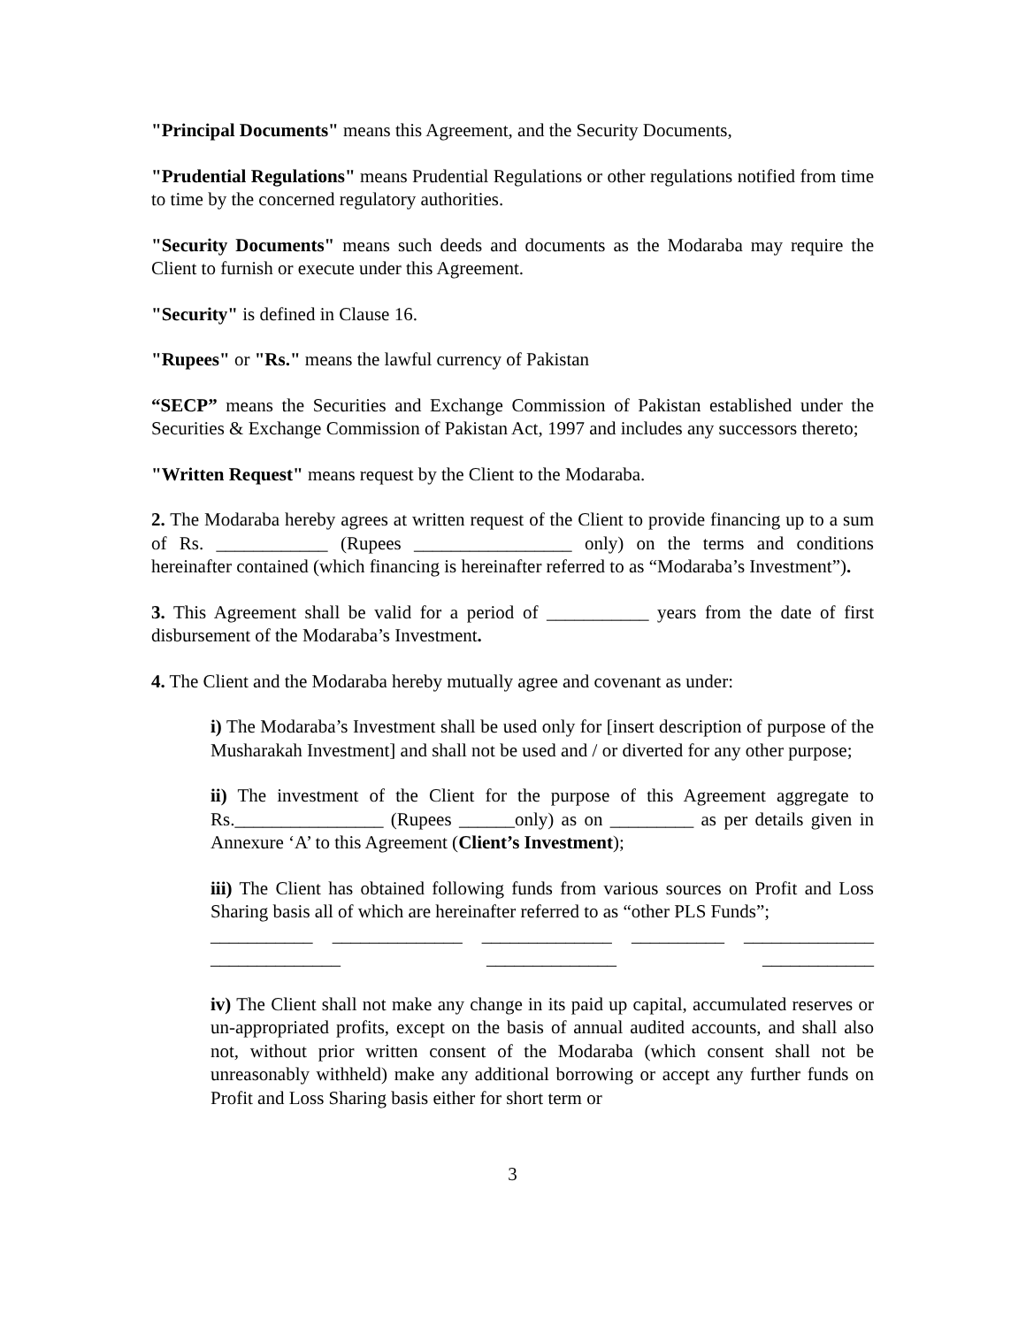"Principal Documents" means this Agreement, and the Security Documents,
"Prudential Regulations" means Prudential Regulations or other regulations notified from time to time by the concerned regulatory authorities.
"Security Documents" means such deeds and documents as the Modaraba may require the Client to furnish or execute under this Agreement.
"Security" is defined in Clause 16.
"Rupees" or "Rs." means the lawful currency of Pakistan
“SECP” means the Securities and Exchange Commission of Pakistan established under the Securities & Exchange Commission of Pakistan Act, 1997 and includes any successors thereto;
"Written Request" means request by the Client to the Modaraba.
2. The Modaraba hereby agrees at written request of the Client to provide financing up to a sum of Rs. ____________ (Rupees _________________ only) on the terms and conditions hereinafter contained (which financing is hereinafter referred to as “Modaraba’s Investment”).
3. This Agreement shall be valid for a period of ___________ years from the date of first disbursement of the Modaraba’s Investment.
4. The Client and the Modaraba hereby mutually agree and covenant as under:
i) The Modaraba’s Investment shall be used only for [insert description of purpose of the Musharakah Investment] and shall not be used and / or diverted for any other purpose;
ii) The investment of the Client for the purpose of this Agreement aggregate to Rs.________________ (Rupees ______only) as on _________ as per details given in Annexure ‘A’ to this Agreement (Client’s Investment);
iii) The Client has obtained following funds from various sources on Profit and Loss Sharing basis all of which are hereinafter referred to as “other PLS Funds”;
___________ ______________ ______________ __________ ______________
______________ ______________ ____________
iv) The Client shall not make any change in its paid up capital, accumulated reserves or un-appropriated profits, except on the basis of annual audited accounts, and shall also not, without prior written consent of the Modaraba (which consent shall not be unreasonably withheld) make any additional borrowing or accept any further funds on Profit and Loss Sharing basis either for short term or
3